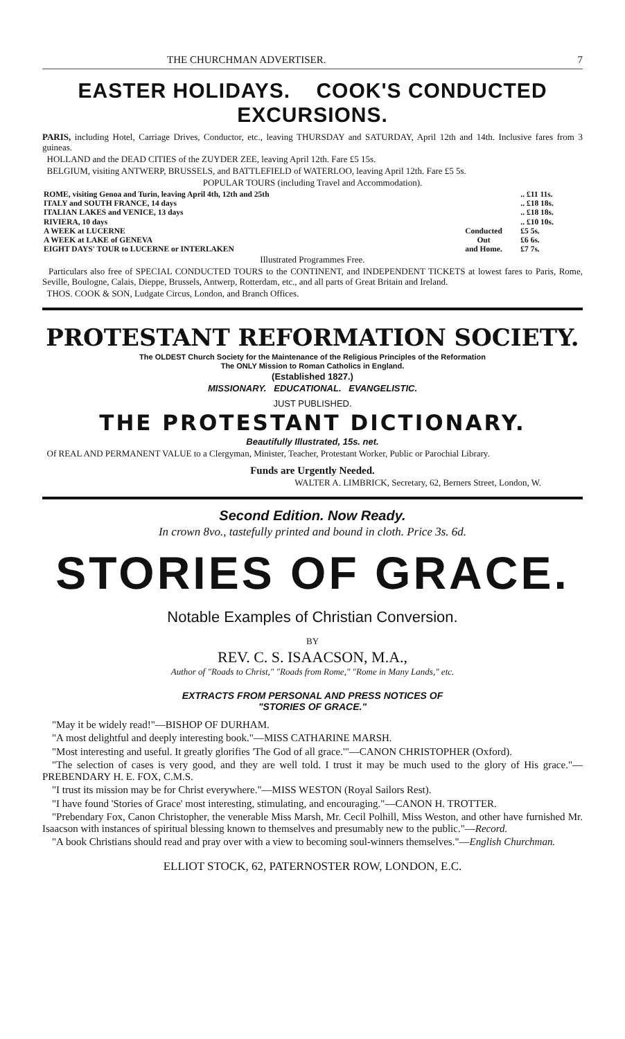THE CHURCHMAN ADVERTISER. 7
EASTER HOLIDAYS. COOK'S CONDUCTED EXCURSIONS.
PARIS, including Hotel, Carriage Drives, Conductor, etc., leaving THURSDAY and SATURDAY, April 12th and 14th. Inclusive fares from 3 guineas.
HOLLAND and the DEAD CITIES of the ZUYDER ZEE, leaving April 12th. Fare £5 15s.
BELGIUM, visiting ANTWERP, BRUSSELS, and BATTLEFIELD of WATERLOO, leaving April 12th. Fare £5 5s.
POPULAR TOURS (including Travel and Accommodation).
| ROME, visiting Genoa and Turin, leaving April 4th, 12th and 25th | | .. £11 11s. |
| ITALY and SOUTH FRANCE, 14 days | | .. £18 18s. |
| ITALIAN LAKES and VENICE, 13 days | | .. £18 18s. |
| RIVIERA, 10 days | | .. £10 10s. |
| A WEEK at LUCERNE | Conducted Out and Home. | £5 5s. |
| A WEEK at LAKE of GENEVA | | £6 6s. |
| EIGHT DAYS' TOUR to LUCERNE or INTERLAKEN | | £7 7s. |
Illustrated Programmes Free.
Particulars also free of SPECIAL CONDUCTED TOURS to the CONTINENT, and INDEPENDENT TICKETS at lowest fares to Paris, Rome, Seville, Boulogne, Calais, Dieppe, Brussels, Antwerp, Rotterdam, etc., and all parts of Great Britain and Ireland.
THOS. COOK & SON, Ludgate Circus, London, and Branch Offices.
PROTESTANT REFORMATION SOCIETY.
The OLDEST Church Society for the Maintenance of the Religious Principles of the Reformation
The ONLY Mission to Roman Catholics in England.
(Established 1827.)
MISSIONARY. EDUCATIONAL. EVANGELISTIC.
JUST PUBLISHED.
THE PROTESTANT DICTIONARY.
Beautifully Illustrated, 15s. net.
Of REAL AND PERMANENT VALUE to a Clergyman, Minister, Teacher, Protestant Worker, Public or Parochial Library.
Funds are Urgently Needed.
WALTER A. LIMBRICK, Secretary, 62, Berners Street, London, W.
Second Edition. Now Ready.
In crown 8vo., tastefully printed and bound in cloth. Price 3s. 6d.
STORIES OF GRACE.
Notable Examples of Christian Conversion.
BY
REV. C. S. ISAACSON, M.A.,
Author of "Roads to Christ," "Roads from Rome," "Rome in Many Lands," etc.
EXTRACTS FROM PERSONAL AND PRESS NOTICES OF
"STORIES OF GRACE."
"May it be widely read!"—BISHOP OF DURHAM.
"A most delightful and deeply interesting book."—MISS CATHARINE MARSH.
"Most interesting and useful. It greatly glorifies 'The God of all grace.'"—CANON CHRISTOPHER (Oxford).
"The selection of cases is very good, and they are well told. I trust it may be much used to the glory of His grace."—PREBENDARY H. E. FOX, C.M.S.
"I trust its mission may be for Christ everywhere."—MISS WESTON (Royal Sailors Rest).
"I have found 'Stories of Grace' most interesting, stimulating, and encouraging."—CANON H. TROTTER.
"Prebendary Fox, Canon Christopher, the venerable Miss Marsh, Mr. Cecil Polhill, Miss Weston, and other have furnished Mr. Isaacson with instances of spiritual blessing known to themselves and presumably new to the public."—Record.
"A book Christians should read and pray over with a view to becoming soul-winners themselves."—English Churchman.
ELLIOT STOCK, 62, PATERNOSTER ROW, LONDON, E.C.